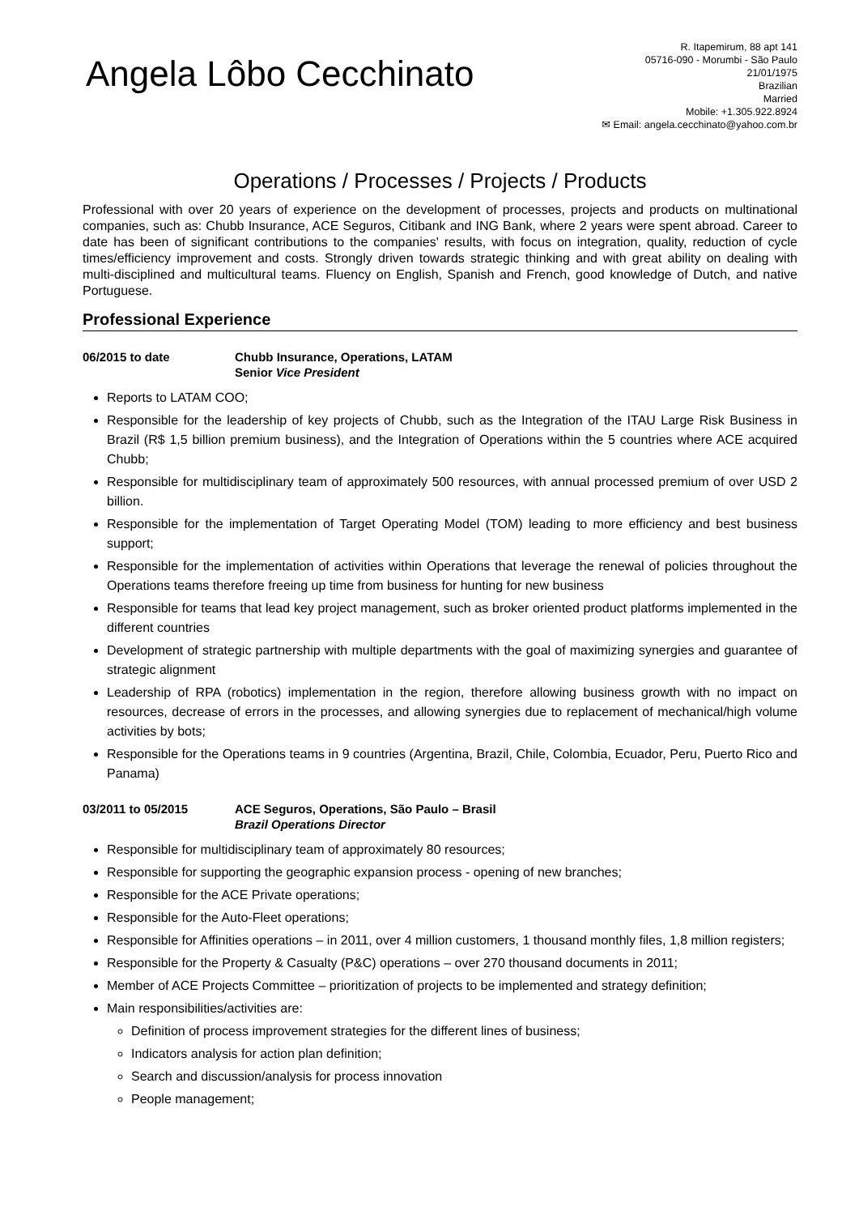Angela Lôbo Cecchinato
R. Itapemirum, 88 apt 141
05716-090 - Morumbi - São Paulo
21/01/1975
Brazilian
Married
Mobile: +1.305.922.8924
✉ Email: angela.cecchinato@yahoo.com.br
Operations / Processes / Projects / Products
Professional with over 20 years of experience on the development of processes, projects and products on multinational companies, such as: Chubb Insurance, ACE Seguros, Citibank and ING Bank, where 2 years were spent abroad. Career to date has been of significant contributions to the companies' results, with focus on integration, quality, reduction of cycle times/efficiency improvement and costs. Strongly driven towards strategic thinking and with great ability on dealing with multi-disciplined and multicultural teams. Fluency on English, Spanish and French, good knowledge of Dutch, and native Portuguese.
Professional Experience
06/2015 to date Chubb Insurance, Operations, LATAM
Senior Vice President
Reports to LATAM COO;
Responsible for the leadership of key projects of Chubb, such as the Integration of the ITAU Large Risk Business in Brazil (R$ 1,5 billion premium business), and the Integration of Operations within the 5 countries where ACE acquired Chubb;
Responsible for multidisciplinary team of approximately 500 resources, with annual processed premium of over USD 2 billion.
Responsible for the implementation of Target Operating Model (TOM) leading to more efficiency and best business support;
Responsible for the implementation of activities within Operations that leverage the renewal of policies throughout the Operations teams therefore freeing up time from business for hunting for new business
Responsible for teams that lead key project management, such as broker oriented product platforms implemented in the different countries
Development of strategic partnership with multiple departments with the goal of maximizing synergies and guarantee of strategic alignment
Leadership of RPA (robotics) implementation in the region, therefore allowing business growth with no impact on resources, decrease of errors in the processes, and allowing synergies due to replacement of mechanical/high volume activities by bots;
Responsible for the Operations teams in 9 countries (Argentina, Brazil, Chile, Colombia, Ecuador, Peru, Puerto Rico and Panama)
03/2011 to 05/2015 ACE Seguros, Operations, São Paulo – Brasil
Brazil Operations Director
Responsible for multidisciplinary team of approximately 80 resources;
Responsible for supporting the geographic expansion process - opening of new branches;
Responsible for the ACE Private operations;
Responsible for the Auto-Fleet operations;
Responsible for Affinities operations – in 2011, over 4 million customers, 1 thousand monthly files, 1,8 million registers;
Responsible for the Property & Casualty (P&C) operations – over 270 thousand documents in 2011;
Member of ACE Projects Committee – prioritization of projects to be implemented and strategy definition;
Main responsibilities/activities are:
Definition of process improvement strategies for the different lines of business;
Indicators analysis for action plan definition;
Search and discussion/analysis for process innovation
People management;